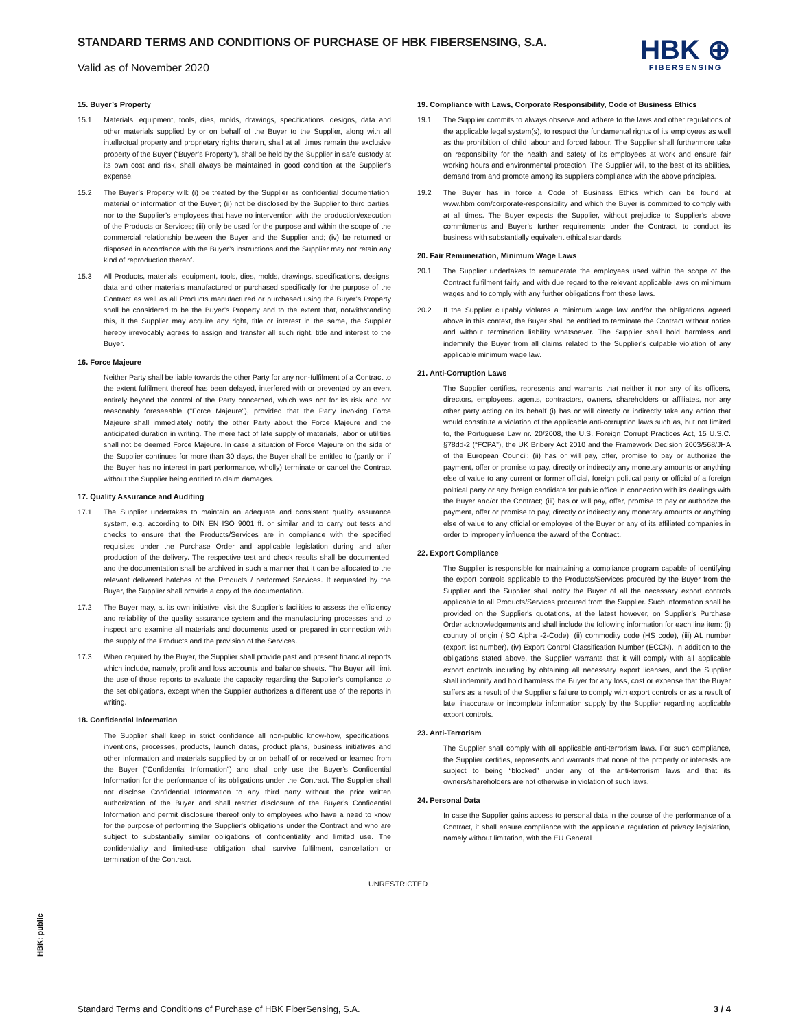STANDARD TERMS AND CONDITIONS OF PURCHASE OF HBK FIBERSENSING, S.A.
Valid as of November 2020
HBK ⊕
FIBERSENSING
15. Buyer’s Property
15.1 Materials, equipment, tools, dies, molds, drawings, specifications, designs, data and other materials supplied by or on behalf of the Buyer to the Supplier, along with all intellectual property and proprietary rights therein, shall at all times remain the exclusive property of the Buyer (“Buyer’s Property”), shall be held by the Supplier in safe custody at its own cost and risk, shall always be maintained in good condition at the Supplier’s expense.
15.2 The Buyer’s Property will: (i) be treated by the Supplier as confidential documentation, material or information of the Buyer; (ii) not be disclosed by the Supplier to third parties, nor to the Supplier’s employees that have no intervention with the production/execution of the Products or Services; (iii) only be used for the purpose and within the scope of the commercial relationship between the Buyer and the Supplier and; (iv) be returned or disposed in accordance with the Buyer’s instructions and the Supplier may not retain any kind of reproduction thereof.
15.3 All Products, materials, equipment, tools, dies, molds, drawings, specifications, designs, data and other materials manufactured or purchased specifically for the purpose of the Contract as well as all Products manufactured or purchased using the Buyer’s Property shall be considered to be the Buyer’s Property and to the extent that, notwithstanding this, if the Supplier may acquire any right, title or interest in the same, the Supplier hereby irrevocably agrees to assign and transfer all such right, title and interest to the Buyer.
16. Force Majeure
Neither Party shall be liable towards the other Party for any non-fulfilment of a Contract to the extent fulfilment thereof has been delayed, interfered with or prevented by an event entirely beyond the control of the Party concerned, which was not for its risk and not reasonably foreseeable ("Force Majeure"), provided that the Party invoking Force Majeure shall immediately notify the other Party about the Force Majeure and the anticipated duration in writing. The mere fact of late supply of materials, labor or utilities shall not be deemed Force Majeure. In case a situation of Force Majeure on the side of the Supplier continues for more than 30 days, the Buyer shall be entitled to (partly or, if the Buyer has no interest in part performance, wholly) terminate or cancel the Contract without the Supplier being entitled to claim damages.
17. Quality Assurance and Auditing
17.1 The Supplier undertakes to maintain an adequate and consistent quality assurance system, e.g. according to DIN EN ISO 9001 ff. or similar and to carry out tests and checks to ensure that the Products/Services are in compliance with the specified requisites under the Purchase Order and applicable legislation during and after production of the delivery. The respective test and check results shall be documented, and the documentation shall be archived in such a manner that it can be allocated to the relevant delivered batches of the Products / performed Services. If requested by the Buyer, the Supplier shall provide a copy of the documentation.
17.2 The Buyer may, at its own initiative, visit the Supplier’s facilities to assess the efficiency and reliability of the quality assurance system and the manufacturing processes and to inspect and examine all materials and documents used or prepared in connection with the supply of the Products and the provision of the Services.
17.3 When required by the Buyer, the Supplier shall provide past and present financial reports which include, namely, profit and loss accounts and balance sheets. The Buyer will limit the use of those reports to evaluate the capacity regarding the Supplier’s compliance to the set obligations, except when the Supplier authorizes a different use of the reports in writing.
18. Confidential Information
The Supplier shall keep in strict confidence all non-public know-how, specifications, inventions, processes, products, launch dates, product plans, business initiatives and other information and materials supplied by or on behalf of or received or learned from the Buyer (“Confidential Information”) and shall only use the Buyer’s Confidential Information for the performance of its obligations under the Contract. The Supplier shall not disclose Confidential Information to any third party without the prior written authorization of the Buyer and shall restrict disclosure of the Buyer’s Confidential Information and permit disclosure thereof only to employees who have a need to know for the purpose of performing the Supplier's obligations under the Contract and who are subject to substantially similar obligations of confidentiality and limited use. The confidentiality and limited-use obligation shall survive fulfilment, cancellation or termination of the Contract.
19. Compliance with Laws, Corporate Responsibility, Code of Business Ethics
19.1 The Supplier commits to always observe and adhere to the laws and other regulations of the applicable legal system(s), to respect the fundamental rights of its employees as well as the prohibition of child labour and forced labour. The Supplier shall furthermore take on responsibility for the health and safety of its employees at work and ensure fair working hours and environmental protection. The Supplier will, to the best of its abilities, demand from and promote among its suppliers compliance with the above principles.
19.2 The Buyer has in force a Code of Business Ethics which can be found at www.hbm.com/corporate-responsibility and which the Buyer is committed to comply with at all times. The Buyer expects the Supplier, without prejudice to Supplier’s above commitments and Buyer’s further requirements under the Contract, to conduct its business with substantially equivalent ethical standards.
20. Fair Remuneration, Minimum Wage Laws
20.1 The Supplier undertakes to remunerate the employees used within the scope of the Contract fulfilment fairly and with due regard to the relevant applicable laws on minimum wages and to comply with any further obligations from these laws.
20.2 If the Supplier culpably violates a minimum wage law and/or the obligations agreed above in this context, the Buyer shall be entitled to terminate the Contract without notice and without termination liability whatsoever. The Supplier shall hold harmless and indemnify the Buyer from all claims related to the Supplier’s culpable violation of any applicable minimum wage law.
21. Anti-Corruption Laws
The Supplier certifies, represents and warrants that neither it nor any of its officers, directors, employees, agents, contractors, owners, shareholders or affiliates, nor any other party acting on its behalf (i) has or will directly or indirectly take any action that would constitute a violation of the applicable anti-corruption laws such as, but not limited to, the Portuguese Law nr. 20/2008, the U.S. Foreign Corrupt Practices Act, 15 U.S.C. §78dd-2 (“FCPA”), the UK Bribery Act 2010 and the Framework Decision 2003/568/JHA of the European Council; (ii) has or will pay, offer, promise to pay or authorize the payment, offer or promise to pay, directly or indirectly any monetary amounts or anything else of value to any current or former official, foreign political party or official of a foreign political party or any foreign candidate for public office in connection with its dealings with the Buyer and/or the Contract; (iii) has or will pay, offer, promise to pay or authorize the payment, offer or promise to pay, directly or indirectly any monetary amounts or anything else of value to any official or employee of the Buyer or any of its affiliated companies in order to improperly influence the award of the Contract.
22. Export Compliance
The Supplier is responsible for maintaining a compliance program capable of identifying the export controls applicable to the Products/Services procured by the Buyer from the Supplier and the Supplier shall notify the Buyer of all the necessary export controls applicable to all Products/Services procured from the Supplier. Such information shall be provided on the Supplier's quotations, at the latest however, on Supplier’s Purchase Order acknowledgements and shall include the following information for each line item: (i) country of origin (ISO Alpha -2-Code), (ii) commodity code (HS code), (iii) AL number (export list number), (iv) Export Control Classification Number (ECCN). In addition to the obligations stated above, the Supplier warrants that it will comply with all applicable export controls including by obtaining all necessary export licenses, and the Supplier shall indemnify and hold harmless the Buyer for any loss, cost or expense that the Buyer suffers as a result of the Supplier’s failure to comply with export controls or as a result of late, inaccurate or incomplete information supply by the Supplier regarding applicable export controls.
23. Anti-Terrorism
The Supplier shall comply with all applicable anti-terrorism laws. For such compliance, the Supplier certifies, represents and warrants that none of the property or interests are subject to being “blocked” under any of the anti-terrorism laws and that its owners/shareholders are not otherwise in violation of such laws.
24. Personal Data
In case the Supplier gains access to personal data in the course of the performance of a Contract, it shall ensure compliance with the applicable regulation of privacy legislation, namely without limitation, with the EU General
UNRESTRICTED
HBK: public
Standard Terms and Conditions of Purchase of HBK FiberSensing, S.A. 3 / 4